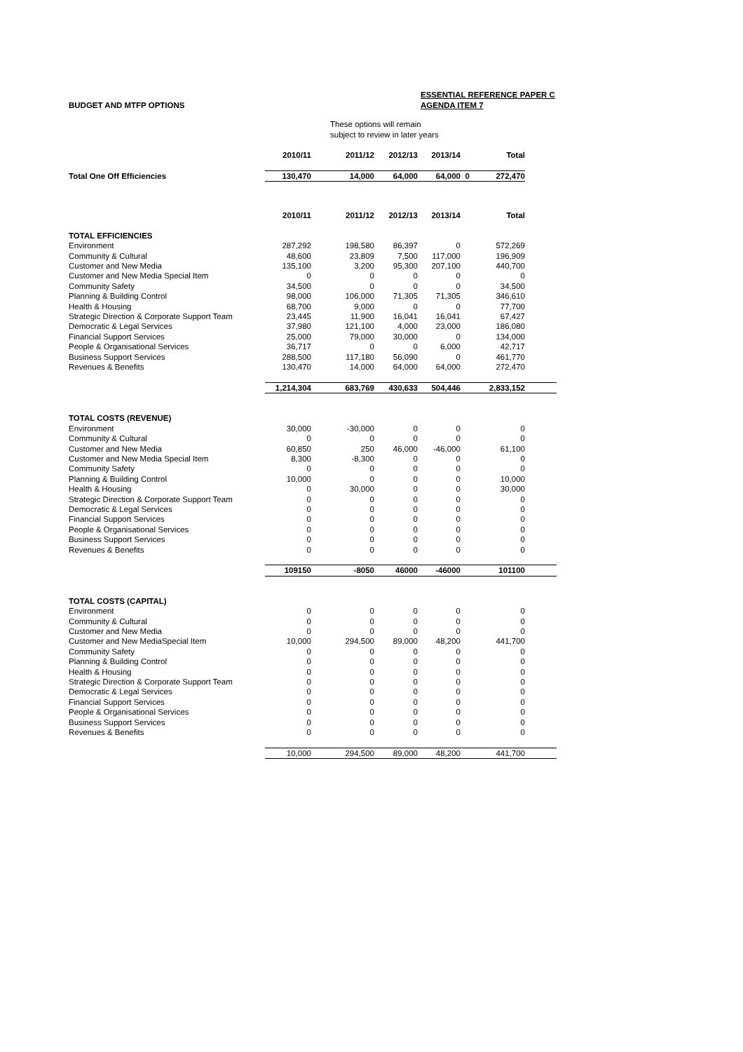BUDGET AND MTFP OPTIONS
ESSENTIAL REFERENCE PAPER C
AGENDA ITEM 7
These options will remain
subject to review in later years
| | 2010/11 | 2011/12 | 2012/13 | 2013/14 | | Total |
| --- | --- | --- | --- | --- | --- | --- |
| Total One Off Efficiencies | 130,470 | 14,000 | 64,000 | 64,000 | 0 | 272,470 |
| | 2010/11 | 2011/12 | 2012/13 | 2013/14 | | Total | |
| --- | --- | --- | --- | --- | --- | --- | --- |
| TOTAL EFFICIENCIES | | | | | | | |
| Environment | 287,292 | 198,580 | 86,397 | 0 | | 572,269 | |
| Community & Cultural | 48,600 | 23,809 | 7,500 | 117,000 | | 196,909 | |
| Customer and New Media | 135,100 | 3,200 | 95,300 | 207,100 | | 440,700 | |
| Customer and New Media Special Item | 0 | 0 | 0 | 0 | | 0 | |
| Community Safety | 34,500 | 0 | 0 | 0 | | 34,500 | |
| Planning & Building Control | 98,000 | 106,000 | 71,305 | 71,305 | | 346,610 | |
| Health & Housing | 68,700 | 9,000 | 0 | 0 | | 77,700 | |
| Strategic Direction & Corporate Support Team | 23,445 | 11,900 | 16,041 | 16,041 | | 67,427 | |
| Democratic & Legal Services | 37,980 | 121,100 | 4,000 | 23,000 | | 186,080 | |
| Financial Support Services | 25,000 | 79,000 | 30,000 | 0 | | 134,000 | |
| People & Organisational Services | 36,717 | 0 | 0 | 6,000 | | 42,717 | |
| Business Support Services | 288,500 | 117,180 | 56,090 | 0 | | 461,770 | |
| Revenues & Benefits | 130,470 | 14,000 | 64,000 | 64,000 | | 272,470 | |
| | 1,214,304 | 683,769 | 430,633 | 504,446 | | 2,833,152 | |
| TOTAL COSTS (REVENUE) | | | | | | | |
| Environment | 30,000 | -30,000 | 0 | 0 | | 0 | |
| Community & Cultural | 0 | 0 | 0 | 0 | | 0 | |
| Customer and New Media | 60,850 | 250 | 46,000 | -46,000 | | 61,100 | |
| Customer and New Media Special Item | 8,300 | -8,300 | 0 | 0 | | 0 | |
| Community Safety | 0 | 0 | 0 | 0 | | 0 | |
| Planning & Building Control | 10,000 | 0 | 0 | 0 | | 10,000 | |
| Health & Housing | 0 | 30,000 | 0 | 0 | | 30,000 | |
| Strategic Direction & Corporate Support Team | 0 | 0 | 0 | 0 | | 0 | |
| Democratic & Legal Services | 0 | 0 | 0 | 0 | | 0 | |
| Financial Support Services | 0 | 0 | 0 | 0 | | 0 | |
| People & Organisational Services | 0 | 0 | 0 | 0 | | 0 | |
| Business Support Services | 0 | 0 | 0 | 0 | | 0 | |
| Revenues & Benefits | 0 | 0 | 0 | 0 | | 0 | |
| | 109150 | -8050 | 46000 | -46000 | | 101100 | |
| TOTAL COSTS (CAPITAL) | | | | | | | |
| Environment | 0 | 0 | 0 | 0 | | 0 | |
| Community & Cultural | 0 | 0 | 0 | 0 | | 0 | |
| Customer and New Media | 0 | 0 | 0 | 0 | | 0 | |
| Customer and New MediaSpecial Item | 10,000 | 294,500 | 89,000 | 48,200 | | 441,700 | |
| Community Safety | 0 | 0 | 0 | 0 | | 0 | |
| Planning & Building Control | 0 | 0 | 0 | 0 | | 0 | |
| Health & Housing | 0 | 0 | 0 | 0 | | 0 | |
| Strategic Direction & Corporate Support Team | 0 | 0 | 0 | 0 | | 0 | |
| Democratic & Legal Services | 0 | 0 | 0 | 0 | | 0 | |
| Financial Support Services | 0 | 0 | 0 | 0 | | 0 | |
| People & Organisational Services | 0 | 0 | 0 | 0 | | 0 | |
| Business Support Services | 0 | 0 | 0 | 0 | | 0 | |
| Revenues & Benefits | 0 | 0 | 0 | 0 | | 0 | |
| | 10,000 | 294,500 | 89,000 | 48,200 | | 441,700 | |